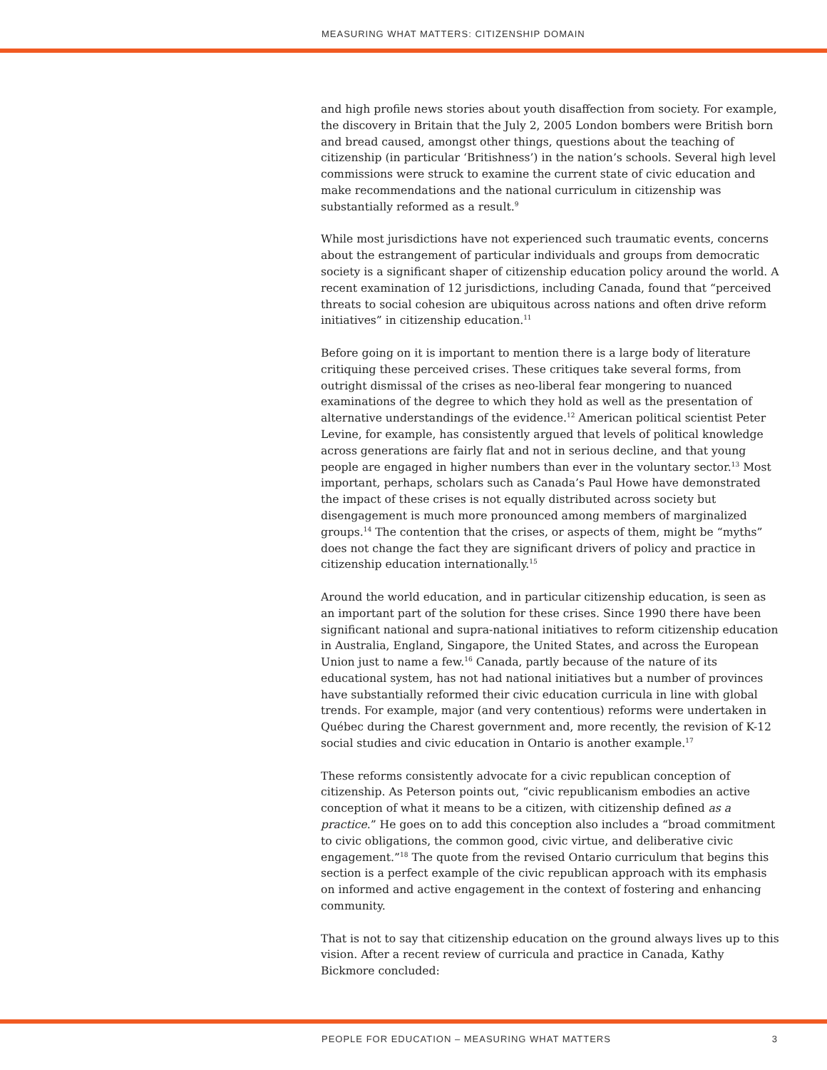MEASURING WHAT MATTERS: CITIZENSHIP DOMAIN
and high profile news stories about youth disaffection from society. For example, the discovery in Britain that the July 2, 2005 London bombers were British born and bread caused, amongst other things, questions about the teaching of citizenship (in particular ‘Britishness’) in the nation’s schools. Several high level commissions were struck to examine the current state of civic education and make recommendations and the national curriculum in citizenship was substantially reformed as a result.<sup>9</sup>
While most jurisdictions have not experienced such traumatic events, concerns about the estrangement of particular individuals and groups from democratic society is a significant shaper of citizenship education policy around the world. A recent examination of 12 jurisdictions, including Canada, found that “perceived threats to social cohesion are ubiquitous across nations and often drive reform initiatives” in citizenship education.<sup>11</sup>
Before going on it is important to mention there is a large body of literature critiquing these perceived crises. These critiques take several forms, from outright dismissal of the crises as neo-liberal fear mongering to nuanced examinations of the degree to which they hold as well as the presentation of alternative understandings of the evidence.<sup>12</sup> American political scientist Peter Levine, for example, has consistently argued that levels of political knowledge across generations are fairly flat and not in serious decline, and that young people are engaged in higher numbers than ever in the voluntary sector.<sup>13</sup> Most important, perhaps, scholars such as Canada’s Paul Howe have demonstrated the impact of these crises is not equally distributed across society but disengagement is much more pronounced among members of marginalized groups.<sup>14</sup> The contention that the crises, or aspects of them, might be “myths” does not change the fact they are significant drivers of policy and practice in citizenship education internationally.<sup>15</sup>
Around the world education, and in particular citizenship education, is seen as an important part of the solution for these crises. Since 1990 there have been significant national and supra-national initiatives to reform citizenship education in Australia, England, Singapore, the United States, and across the European Union just to name a few.<sup>16</sup> Canada, partly because of the nature of its educational system, has not had national initiatives but a number of provinces have substantially reformed their civic education curricula in line with global trends. For example, major (and very contentious) reforms were undertaken in Québec during the Charest government and, more recently, the revision of K-12 social studies and civic education in Ontario is another example.<sup>17</sup>
These reforms consistently advocate for a civic republican conception of citizenship. As Peterson points out, “civic republicanism embodies an active conception of what it means to be a citizen, with citizenship defined as a practice.” He goes on to add this conception also includes a “broad commitment to civic obligations, the common good, civic virtue, and deliberative civic engagement.”<sup>18</sup> The quote from the revised Ontario curriculum that begins this section is a perfect example of the civic republican approach with its emphasis on informed and active engagement in the context of fostering and enhancing community.
That is not to say that citizenship education on the ground always lives up to this vision. After a recent review of curricula and practice in Canada, Kathy Bickmore concluded:
PEOPLE FOR EDUCATION – MEASURING WHAT MATTERS 3